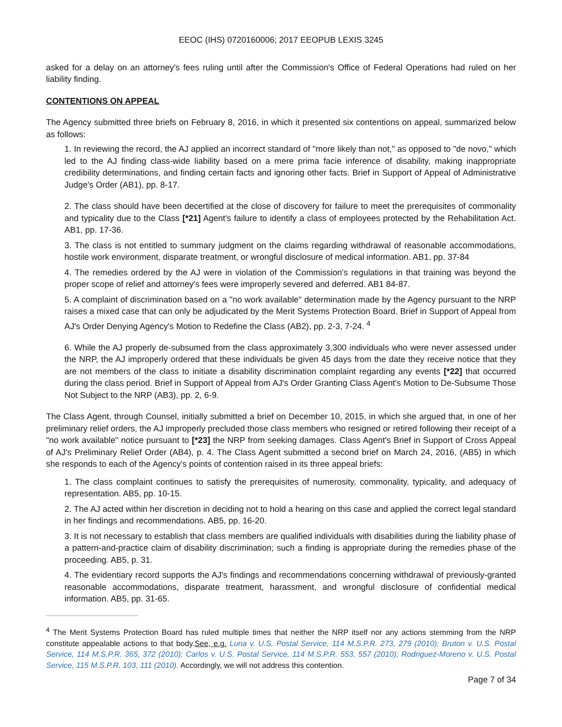EEOC (IHS) 0720160006; 2017 EEOPUB LEXIS 3245
asked for a delay on an attorney's fees ruling until after the Commission's Office of Federal Operations had ruled on her liability finding.
CONTENTIONS ON APPEAL
The Agency submitted three briefs on February 8, 2016, in which it presented six contentions on appeal, summarized below as follows:
1. In reviewing the record, the AJ applied an incorrect standard of "more likely than not," as opposed to "de novo," which led to the AJ finding class-wide liability based on a mere prima facie inference of disability, making inappropriate credibility determinations, and finding certain facts and ignoring other facts. Brief in Support of Appeal of Administrative Judge's Order (AB1), pp. 8-17.
2. The class should have been decertified at the close of discovery for failure to meet the prerequisites of commonality and typicality due to the Class [*21] Agent's failure to identify a class of employees protected by the Rehabilitation Act. AB1, pp. 17-36.
3. The class is not entitled to summary judgment on the claims regarding withdrawal of reasonable accommodations, hostile work environment, disparate treatment, or wrongful disclosure of medical information. AB1, pp. 37-84
4. The remedies ordered by the AJ were in violation of the Commission's regulations in that training was beyond the proper scope of relief and attorney's fees were improperly severed and deferred. AB1 84-87.
5. A complaint of discrimination based on a "no work available" determination made by the Agency pursuant to the NRP raises a mixed case that can only be adjudicated by the Merit Systems Protection Board. Brief in Support of Appeal from AJ's Order Denying Agency's Motion to Redefine the Class (AB2), pp. 2-3, 7-24. <sup>4</sup>
6. While the AJ properly de-subsumed from the class approximately 3,300 individuals who were never assessed under the NRP, the AJ improperly ordered that these individuals be given 45 days from the date they receive notice that they are not members of the class to initiate a disability discrimination complaint regarding any events [*22] that occurred during the class period. Brief in Support of Appeal from AJ's Order Granting Class Agent's Motion to De-Subsume Those Not Subject to the NRP (AB3), pp. 2, 6-9.
The Class Agent, through Counsel, initially submitted a brief on December 10, 2015, in which she argued that, in one of her preliminary relief orders, the AJ improperly precluded those class members who resigned or retired following their receipt of a "no work available" notice pursuant to [*23] the NRP from seeking damages. Class Agent's Brief in Support of Cross Appeal of AJ's Preliminary Relief Order (AB4), p. 4. The Class Agent submitted a second brief on March 24, 2016, (AB5) in which she responds to each of the Agency's points of contention raised in its three appeal briefs:
1. The class complaint continues to satisfy the prerequisites of numerosity, commonality, typicality, and adequacy of representation. AB5, pp. 10-15.
2. The AJ acted within her discretion in deciding not to hold a hearing on this case and applied the correct legal standard in her findings and recommendations. AB5, pp. 16-20.
3. It is not necessary to establish that class members are qualified individuals with disabilities during the liability phase of a pattern-and-practice claim of disability discrimination; such a finding is appropriate during the remedies phase of the proceeding. AB5, p. 31.
4. The evidentiary record supports the AJ's findings and recommendations concerning withdrawal of previously-granted reasonable accommodations, disparate treatment, harassment, and wrongful disclosure of confidential medical information. AB5, pp. 31-65.
<sup>4</sup> The Merit Systems Protection Board has ruled multiple times that neither the NRP itself nor any actions stemming from the NRP constitute appealable actions to that body.See, e.g. Luna v. U.S. Postal Service, 114 M.S.P.R. 273, 279 (2010); Bruton v. U.S. Postal Service, 114 M.S.P.R. 365, 372 (2010); Carlos v. U.S. Postal Service, 114 M.S.P.R. 553, 557 (2010); Rodriguez-Moreno v. U.S. Postal Service, 115 M.S.P.R. 103, 111 (2010). Accordingly, we will not address this contention.
Page 7 of 34